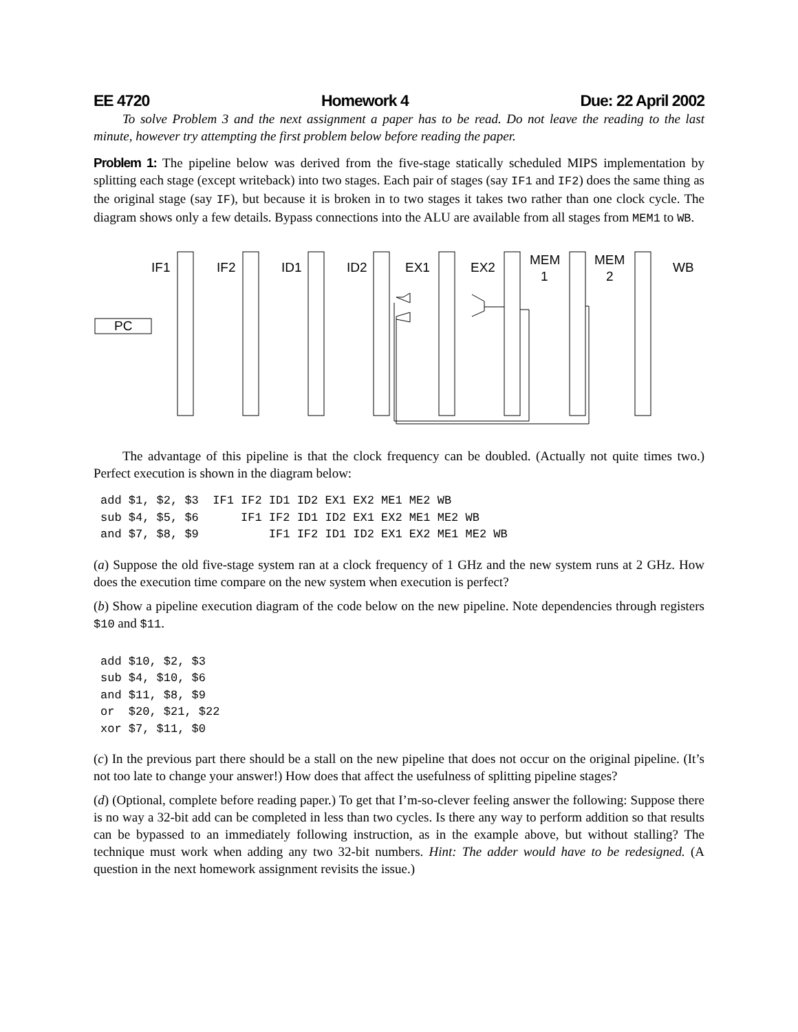EE 4720 Homework 4 Due: 22 April 2002
To solve Problem 3 and the next assignment a paper has to be read. Do not leave the reading to the last minute, however try attempting the first problem below before reading the paper.
Problem 1: The pipeline below was derived from the five-stage statically scheduled MIPS implementation by splitting each stage (except writeback) into two stages. Each pair of stages (say IF1 and IF2) does the same thing as the original stage (say IF), but because it is broken in to two stages it takes two rather than one clock cycle. The diagram shows only a few details. Bypass connections into the ALU are available from all stages from MEM1 to WB.
IF1
IF2
ID1
ID2
EX1
EX2
MEM
1
MEM
2
WB
PC
The advantage of this pipeline is that the clock frequency can be doubled. (Actually not quite times two.) Perfect execution is shown in the diagram below:
add $1, $2, $3  IF1 IF2 ID1 ID2 EX1 EX2 ME1 ME2 WB
sub $4, $5, $6      IF1 IF2 ID1 ID2 EX1 EX2 ME1 ME2 WB
and $7, $8, $9          IF1 IF2 ID1 ID2 EX1 EX2 ME1 ME2 WB
(a) Suppose the old five-stage system ran at a clock frequency of 1 GHz and the new system runs at 2 GHz. How does the execution time compare on the new system when execution is perfect?
(b) Show a pipeline execution diagram of the code below on the new pipeline. Note dependencies through registers $10 and $11.
add $10, $2, $3
sub $4, $10, $6
and $11, $8, $9
or  $20, $21, $22
xor $7, $11, $0
(c) In the previous part there should be a stall on the new pipeline that does not occur on the original pipeline. (It’s not too late to change your answer!) How does that affect the usefulness of splitting pipeline stages?
(d) (Optional, complete before reading paper.) To get that I’m-so-clever feeling answer the following: Suppose there is no way a 32-bit add can be completed in less than two cycles. Is there any way to perform addition so that results can be bypassed to an immediately following instruction, as in the example above, but without stalling? The technique must work when adding any two 32-bit numbers. Hint: The adder would have to be redesigned. (A question in the next homework assignment revisits the issue.)